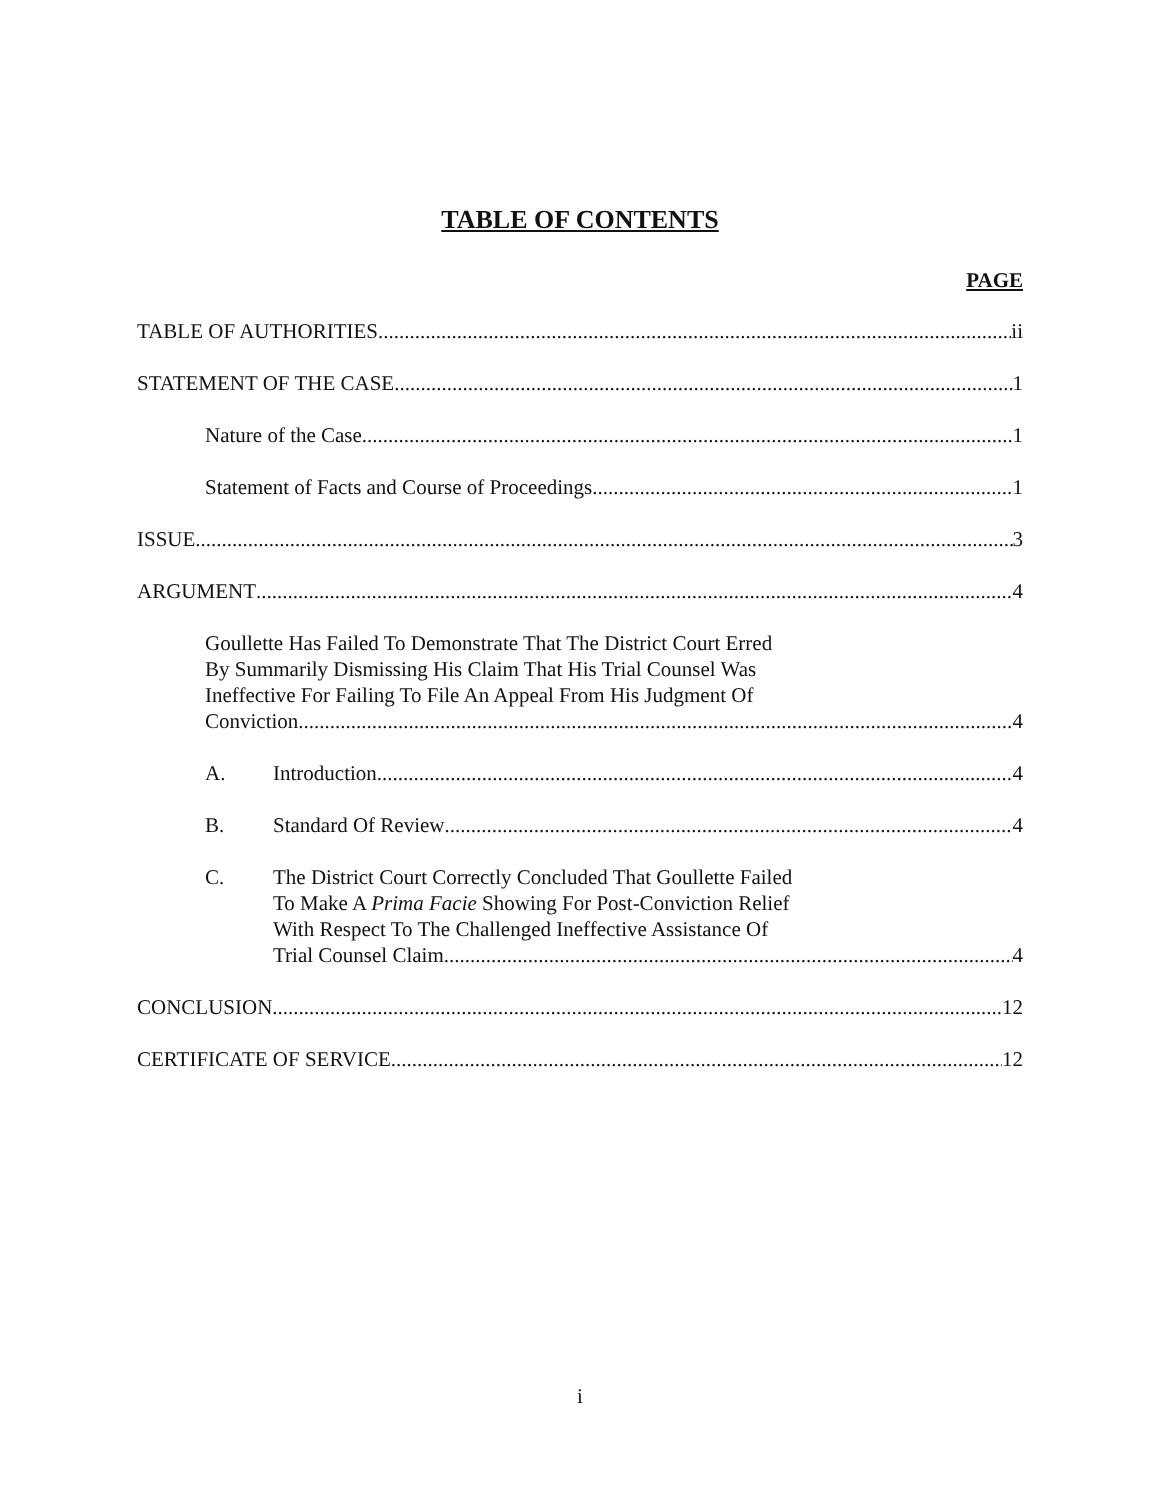TABLE OF CONTENTS
PAGE
TABLE OF AUTHORITIES ii
STATEMENT OF THE CASE 1
Nature of the Case 1
Statement of Facts and Course of Proceedings 1
ISSUE 3
ARGUMENT 4
Goullette Has Failed To Demonstrate That The District Court Erred
By Summarily Dismissing His Claim That His Trial Counsel Was
Ineffective For Failing To File An Appeal From His Judgment Of
Conviction 4
A. Introduction 4
B. Standard Of Review 4
C. The District Court Correctly Concluded That Goullette Failed
To Make A Prima Facie Showing For Post-Conviction Relief
With Respect To The Challenged Ineffective Assistance Of
Trial Counsel Claim 4
CONCLUSION 12
CERTIFICATE OF SERVICE 12
i